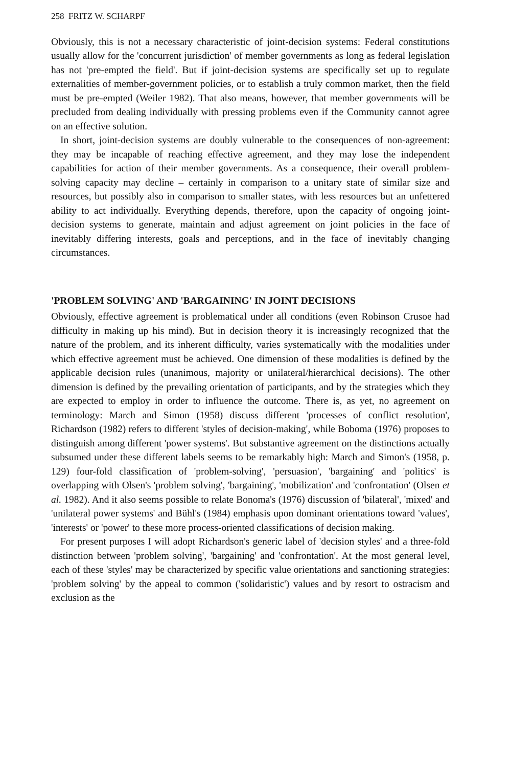258 FRITZ W. SCHARPF
Obviously, this is not a necessary characteristic of joint-decision systems: Federal constitutions usually allow for the 'concurrent jurisdiction' of member governments as long as federal legislation has not 'pre-empted the field'. But if joint-decision systems are specifically set up to regulate externalities of member-government policies, or to establish a truly common market, then the field must be pre-empted (Weiler 1982). That also means, however, that member governments will be precluded from dealing individually with pressing problems even if the Community cannot agree on an effective solution.
In short, joint-decision systems are doubly vulnerable to the consequences of non-agreement: they may be incapable of reaching effective agreement, and they may lose the independent capabilities for action of their member governments. As a consequence, their overall problem-solving capacity may decline – certainly in comparison to a unitary state of similar size and resources, but possibly also in comparison to smaller states, with less resources but an unfettered ability to act individually. Everything depends, therefore, upon the capacity of ongoing joint-decision systems to generate, maintain and adjust agreement on joint policies in the face of inevitably differing interests, goals and perceptions, and in the face of inevitably changing circumstances.
'PROBLEM SOLVING' AND 'BARGAINING' IN JOINT DECISIONS
Obviously, effective agreement is problematical under all conditions (even Robinson Crusoe had difficulty in making up his mind). But in decision theory it is increasingly recognized that the nature of the problem, and its inherent difficulty, varies systematically with the modalities under which effective agreement must be achieved. One dimension of these modalities is defined by the applicable decision rules (unanimous, majority or unilateral/hierarchical decisions). The other dimension is defined by the prevailing orientation of participants, and by the strategies which they are expected to employ in order to influence the outcome. There is, as yet, no agreement on terminology: March and Simon (1958) discuss different 'processes of conflict resolution', Richardson (1982) refers to different 'styles of decision-making', while Boboma (1976) proposes to distinguish among different 'power systems'. But substantive agreement on the distinctions actually subsumed under these different labels seems to be remarkably high: March and Simon's (1958, p. 129) four-fold classification of 'problem-solving', 'persuasion', 'bargaining' and 'politics' is overlapping with Olsen's 'problem solving', 'bargaining', 'mobilization' and 'confrontation' (Olsen et al. 1982). And it also seems possible to relate Bonoma's (1976) discussion of 'bilateral', 'mixed' and 'unilateral power systems' and Bühl's (1984) emphasis upon dominant orientations toward 'values', 'interests' or 'power' to these more process-oriented classifications of decision making.
For present purposes I will adopt Richardson's generic label of 'decision styles' and a three-fold distinction between 'problem solving', 'bargaining' and 'confrontation'. At the most general level, each of these 'styles' may be characterized by specific value orientations and sanctioning strategies: 'problem solving' by the appeal to common ('solidaristic') values and by resort to ostracism and exclusion as the